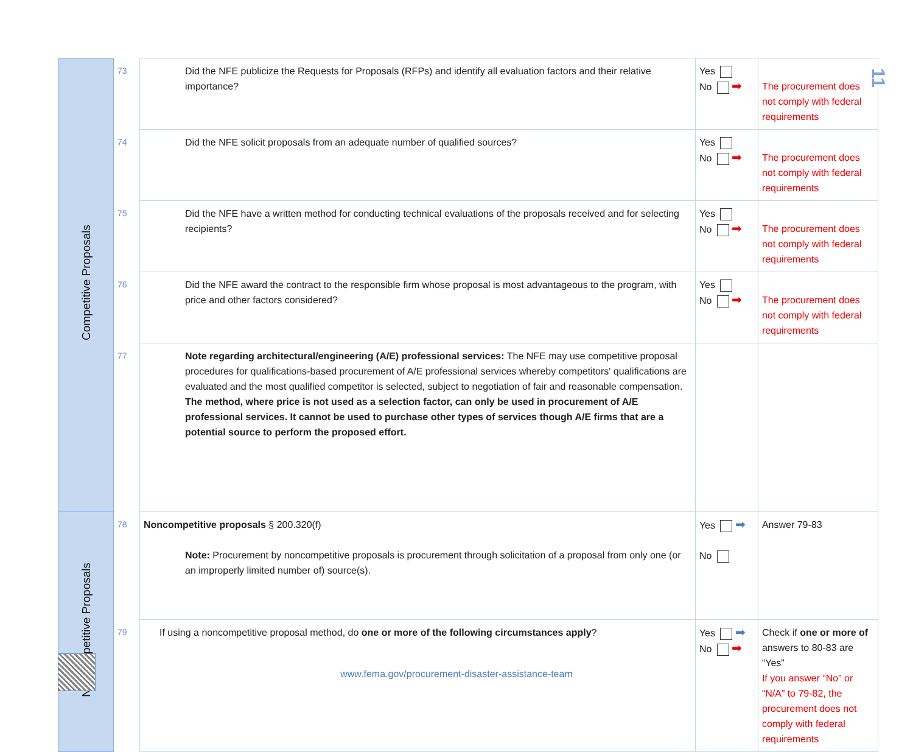11
| Competitive Proposals | 73 | Did the NFE publicize the Requests for Proposals (RFPs) and identify all evaluation factors and their relative importance? | Yes No ➡ | The procurement does not comply with federal requirements |
| | 74 | Did the NFE solicit proposals from an adequate number of qualified sources? | Yes No ➡ | The procurement does not comply with federal requirements |
| | 75 | Did the NFE have a written method for conducting technical evaluations of the proposals received and for selecting recipients? | Yes No ➡ | The procurement does not comply with federal requirements |
| | 76 | Did the NFE award the contract to the responsible firm whose proposal is most advantageous to the program, with price and other factors considered? | Yes No ➡ | The procurement does not comply with federal requirements |
| | 77 | Note regarding architectural/engineering (A/E) professional services: The NFE may use competitive proposal procedures for qualifications-based procurement of A/E professional services whereby competitors' qualifications are evaluated and the most qualified competitor is selected, subject to negotiation of fair and reasonable compensation. The method, where price is not used as a selection factor, can only be used in procurement of A/E professional services. It cannot be used to purchase other types of services though A/E firms that are a potential source to perform the proposed effort. | | |
| Noncompetitive Proposals | 78 | Noncompetitive proposals § 200.320(f) Note: Procurement by noncompetitive proposals is procurement through solicitation of a proposal from only one (or an improperly limited number of) source(s). | Yes ➡ No | Answer 79-83 |
| | 79 | If using a noncompetitive proposal method, do one or more of the following circumstances apply ? | Yes ➡ No ➡ | Check if one or more of answers to 80-83 are “Yes” If you answer “No” or “N/A” to 79-82, the procurement does not comply with federal requirements |
www.fema.gov/procurement-disaster-assistance-team